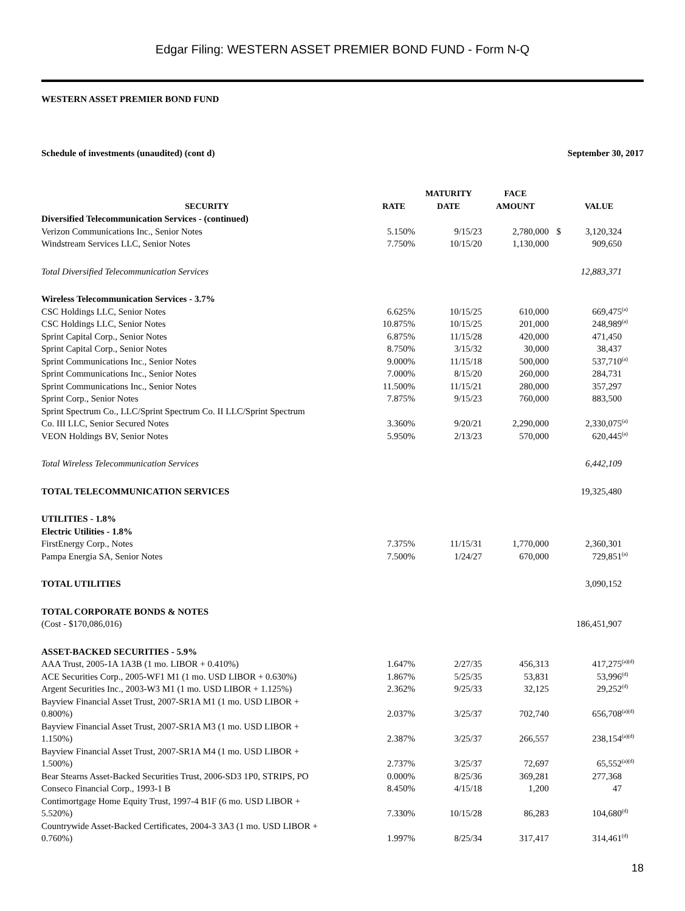Edgar Filing: WESTERN ASSET PREMIER BOND FUND - Form N-Q
WESTERN ASSET PREMIER BOND FUND
Schedule of investments (unaudited) (cont d) September 30, 2017
| SECURITY | RATE | MATURITY DATE | FACE AMOUNT | VALUE | | |
| --- | --- | --- | --- | --- | --- | --- |
| Diversified Telecommunication Services - (continued) | | | | | | |
| Verizon Communications Inc., Senior Notes | 5.150% | 9/15/23 | 2,780,000 | $ | 3,120,324 | |
| Windstream Services LLC, Senior Notes | 7.750% | 10/15/20 | 1,130,000 | | 909,650 | |
| Total Diversified Telecommunication Services | | | | | 12,883,371 | |
| Wireless Telecommunication Services - 3.7% | | | | | | |
| CSC Holdings LLC, Senior Notes | 6.625% | 10/15/25 | 610,000 | | 669,475 | <sup>(a)</sup> |
| CSC Holdings LLC, Senior Notes | 10.875% | 10/15/25 | 201,000 | | 248,989 | <sup>(a)</sup> |
| Sprint Capital Corp., Senior Notes | 6.875% | 11/15/28 | 420,000 | | 471,450 | |
| Sprint Capital Corp., Senior Notes | 8.750% | 3/15/32 | 30,000 | | 38,437 | |
| Sprint Communications Inc., Senior Notes | 9.000% | 11/15/18 | 500,000 | | 537,710 | <sup>(a)</sup> |
| Sprint Communications Inc., Senior Notes | 7.000% | 8/15/20 | 260,000 | | 284,731 | |
| Sprint Communications Inc., Senior Notes | 11.500% | 11/15/21 | 280,000 | | 357,297 | |
| Sprint Corp., Senior Notes | 7.875% | 9/15/23 | 760,000 | | 883,500 | |
| Sprint Spectrum Co., LLC/Sprint Spectrum Co. II LLC/Sprint Spectrum Co. III LLC, Senior Secured Notes | 3.360% | 9/20/21 | 2,290,000 | | 2,330,075 | <sup>(a)</sup> |
| VEON Holdings BV, Senior Notes | 5.950% | 2/13/23 | 570,000 | | 620,445 | <sup>(a)</sup> |
| Total Wireless Telecommunication Services | | | | | 6,442,109 | |
| TOTAL TELECOMMUNICATION SERVICES | | | | | 19,325,480 | |
| UTILITIES - 1.8% | | | | | | |
| Electric Utilities - 1.8% | | | | | | |
| FirstEnergy Corp., Notes | 7.375% | 11/15/31 | 1,770,000 | | 2,360,301 | |
| Pampa Energia SA, Senior Notes | 7.500% | 1/24/27 | 670,000 | | 729,851 | <sup>(a)</sup> |
| TOTAL UTILITIES | | | | | 3,090,152 | |
| TOTAL CORPORATE BONDS & NOTES (Cost - $170,086,016) | | | | | 186,451,907 | |
| ASSET-BACKED SECURITIES - 5.9% | | | | | | |
| AAA Trust, 2005-1A 1A3B (1 mo. LIBOR + 0.410%) | 1.647% | 2/27/35 | 456,313 | | 417,275 | <sup>(a)(d)</sup> |
| ACE Securities Corp., 2005-WF1 M1 (1 mo. USD LIBOR + 0.630%) | 1.867% | 5/25/35 | 53,831 | | 53,996 | <sup>(d)</sup> |
| Argent Securities Inc., 2003-W3 M1 (1 mo. USD LIBOR + 1.125%) | 2.362% | 9/25/33 | 32,125 | | 29,252 | <sup>(d)</sup> |
| Bayview Financial Asset Trust, 2007-SR1A M1 (1 mo. USD LIBOR + 0.800%) | 2.037% | 3/25/37 | 702,740 | | 656,708 | <sup>(a)(d)</sup> |
| Bayview Financial Asset Trust, 2007-SR1A M3 (1 mo. USD LIBOR + 1.150%) | 2.387% | 3/25/37 | 266,557 | | 238,154 | <sup>(a)(d)</sup> |
| Bayview Financial Asset Trust, 2007-SR1A M4 (1 mo. USD LIBOR + 1.500%) | 2.737% | 3/25/37 | 72,697 | | 65,552 | <sup>(a)(d)</sup> |
| Bear Stearns Asset-Backed Securities Trust, 2006-SD3 1P0, STRIPS, PO | 0.000% | 8/25/36 | 369,281 | | 277,368 | |
| Conseco Financial Corp., 1993-1 B | 8.450% | 4/15/18 | 1,200 | | 47 | |
| Contimortgage Home Equity Trust, 1997-4 B1F (6 mo. USD LIBOR + 5.520%) | 7.330% | 10/15/28 | 86,283 | | 104,680 | <sup>(d)</sup> |
| Countrywide Asset-Backed Certificates, 2004-3 3A3 (1 mo. USD LIBOR + 0.760%) | 1.997% | 8/25/34 | 317,417 | | 314,461 | <sup>(d)</sup> |
18